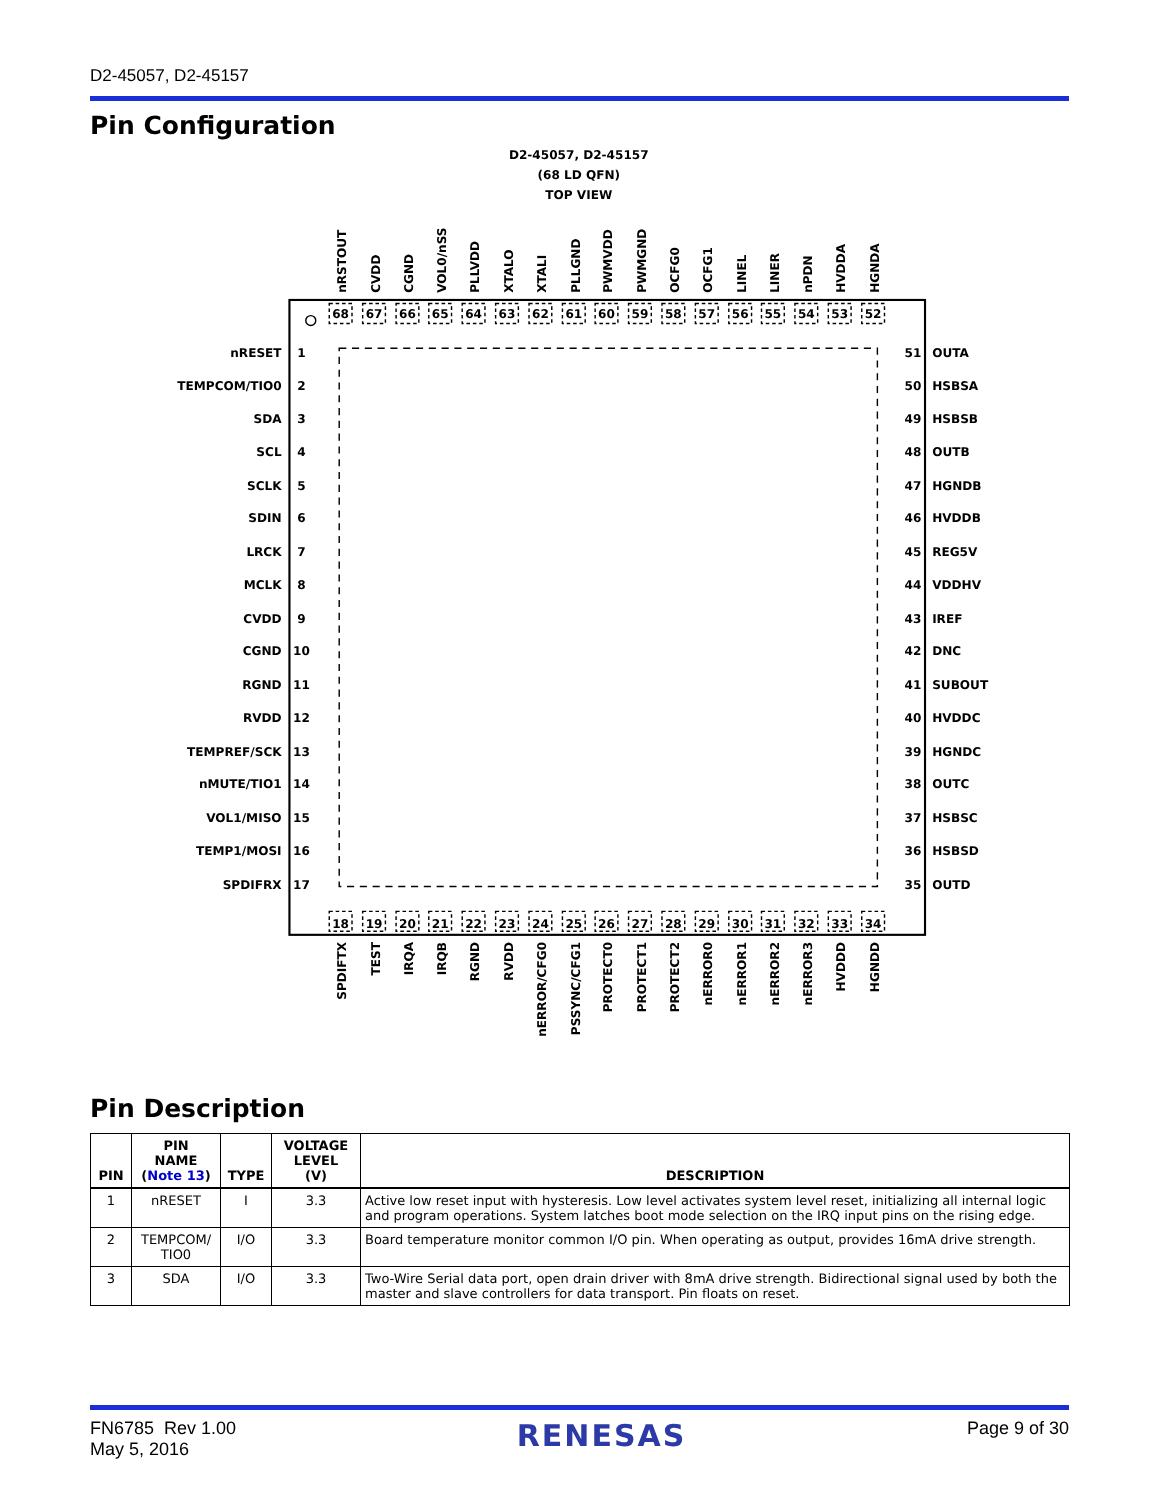D2-45057, D2-45157
Pin Configuration
D2-45057, D2-45157
(68 LD QFN)
TOP VIEW
nRSTOUT
CVDD
CGND
VOL0/nSS
PLLVDD
XTALO
XTALI
PLLGND
PWMVDD
PWMGND
OCFG0
OCFG1
LINEL
LINER
nPDN
HVDDA
HGNDA
68
67
66
65
64
63
62
61
60
59
58
57
56
55
54
53
52
nRESET
1
51
OUTA
TEMPCOM/TIO0
2
50
HSBSA
SDA
3
49
HSBSB
SCL
4
48
OUTB
SCLK
5
47
HGNDB
SDIN
6
46
HVDDB
LRCK
7
45
REG5V
MCLK
8
44
VDDHV
CVDD
9
43
IREF
CGND
10
42
DNC
RGND
11
41
SUBOUT
RVDD
12
40
HVDDC
TEMPREF/SCK
13
39
HGNDC
nMUTE/TIO1
14
38
OUTC
VOL1/MISO
15
37
HSBSC
TEMP1/MOSI
16
36
HSBSD
SPDIFRX
17
35
OUTD
18
19
20
21
22
23
24
25
26
27
28
29
30
31
32
33
34
SPDIFTX
TEST
IRQA
IRQB
RGND
RVDD
nERROR/CFG0
PSSYNC/CFG1
PROTECT0
PROTECT1
PROTECT2
nERROR0
nERROR1
nERROR2
nERROR3
HVDDD
HGNDD
Pin Description
| PIN | PIN NAME ( Note 13 ) | TYPE | VOLTAGE LEVEL (V) | DESCRIPTION |
| --- | --- | --- | --- | --- |
| 1 | nRESET | I | 3.3 | Active low reset input with hysteresis. Low level activates system level reset, initializing all internal logic and program operations. System latches boot mode selection on the IRQ input pins on the rising edge. |
| 2 | TEMPCOM/ TIO0 | I/O | 3.3 | Board temperature monitor common I/O pin. When operating as output, provides 16mA drive strength. |
| 3 | SDA | I/O | 3.3 | Two-Wire Serial data port, open drain driver with 8mA drive strength. Bidirectional signal used by both the master and slave controllers for data transport. Pin floats on reset. |
FN6785 Rev 1.00
May 5, 2016
RENESAS
Page 9 of 30